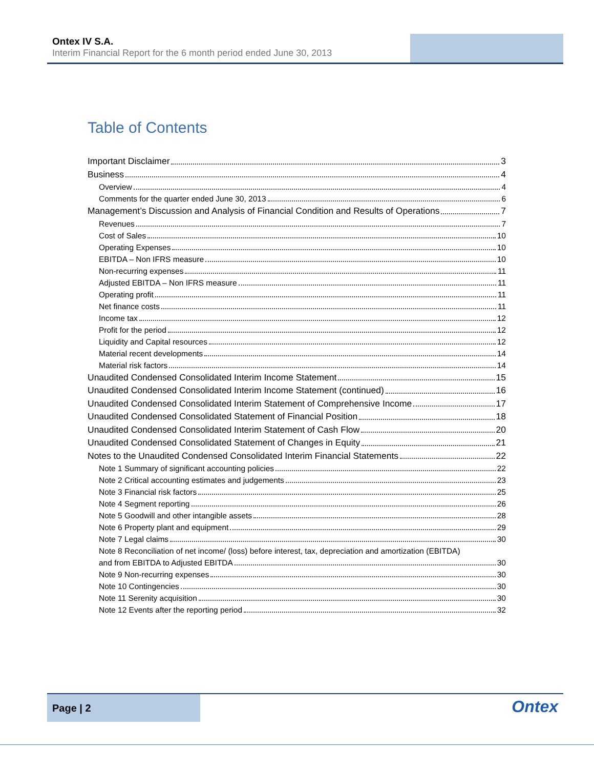Ontex IV S.A.
Interim Financial Report for the 6 month period ended June 30, 2013
Table of Contents
Important Disclaimer 3
Business 4
Overview 4
Comments for the quarter ended June 30, 2013 6
Management’s Discussion and Analysis of Financial Condition and Results of Operations 7
Revenues 7
Cost of Sales 10
Operating Expenses 10
EBITDA – Non IFRS measure 10
Non-recurring expenses 11
Adjusted EBITDA – Non IFRS measure 11
Operating profit 11
Net finance costs 11
Income tax 12
Profit for the period 12
Liquidity and Capital resources 12
Material recent developments 14
Material risk factors 14
Unaudited Condensed Consolidated Interim Income Statement 15
Unaudited Condensed Consolidated Interim Income Statement (continued) 16
Unaudited Condensed Consolidated Interim Statement of Comprehensive Income 17
Unaudited Condensed Consolidated Statement of Financial Position 18
Unaudited Condensed Consolidated Interim Statement of Cash Flow 20
Unaudited Condensed Consolidated Statement of Changes in Equity 21
Notes to the Unaudited Condensed Consolidated Interim Financial Statements 22
Note 1 Summary of significant accounting policies 22
Note 2 Critical accounting estimates and judgements 23
Note 3 Financial risk factors 25
Note 4 Segment reporting 26
Note 5 Goodwill and other intangible assets 28
Note 6 Property plant and equipment 29
Note 7 Legal claims 30
Note 8 Reconciliation of net income/ (loss) before interest, tax, depreciation and amortization (EBITDA)
and from EBITDA to Adjusted EBITDA 30
Note 9 Non-recurring expenses 30
Note 10 Contingencies 30
Note 11 Serenity acquisition 30
Note 12 Events after the reporting period 32
Page | 2
Ontex